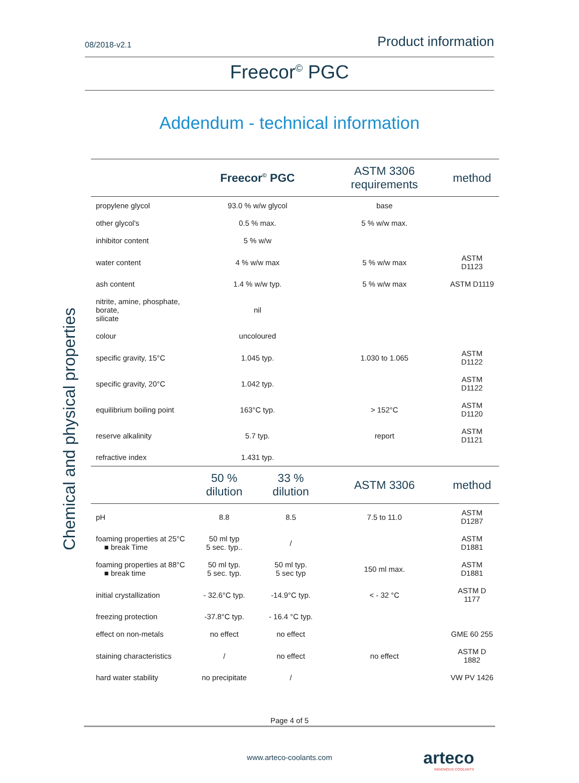08/2018-v2.1 Product information
Freecor<sup>©</sup> PGC
Addendum - technical information
Chemical and physical properties
| | Freecor<sup>©</sup> PGC | | ASTM 3306 requirements | method |
| propylene glycol | 93.0 % w/w glycol | | base | |
| other glycol's | 0.5 % max. | | 5 % w/w max. | |
| inhibitor content | 5 % w/w | | | |
| water content | 4 % w/w max | | 5 % w/w max | ASTM D1123 |
| ash content | 1.4 % w/w typ. | | 5 % w/w max | ASTM D1119 |
| nitrite, amine, phosphate, borate, silicate | nil | | | |
| colour | uncoloured | | | |
| specific gravity, 15°C | 1.045 typ. | | 1.030 to 1.065 | ASTM D1122 |
| specific gravity, 20°C | 1.042 typ. | | | ASTM D1122 |
| equilibrium boiling point | 163°C typ. | | > 152°C | ASTM D1120 |
| reserve alkalinity | 5.7 typ. | | report | ASTM D1121 |
| refractive index | 1.431 typ. | | | |
| | 50 % dilution | 33 % dilution | ASTM 3306 | method |
| pH | 8.8 | 8.5 | 7.5 to 11.0 | ASTM D1287 |
| foaming properties at 25°C ■ break Time | 50 ml typ 5 sec. typ.. | / | | ASTM D1881 |
| foaming properties at 88°C ■ break time | 50 ml typ. 5 sec. typ. | 50 ml typ. 5 sec typ | 150 ml max. | ASTM D1881 |
| initial crystallization | - 32.6°C typ. | -14.9°C typ. | < - 32 °C | ASTM D 1177 |
| freezing protection | -37.8°C typ. | - 16.4 °C typ. | | |
| effect on non-metals | no effect | no effect | | GME 60 255 |
| staining characteristics | / | no effect | no effect | ASTM D 1882 |
| hard water stability | no precipitate | / | | VW PV 1426 |
Page 4 of 5
www.arteco-coolants.com
arteco
INGENIOUS COOLANTS